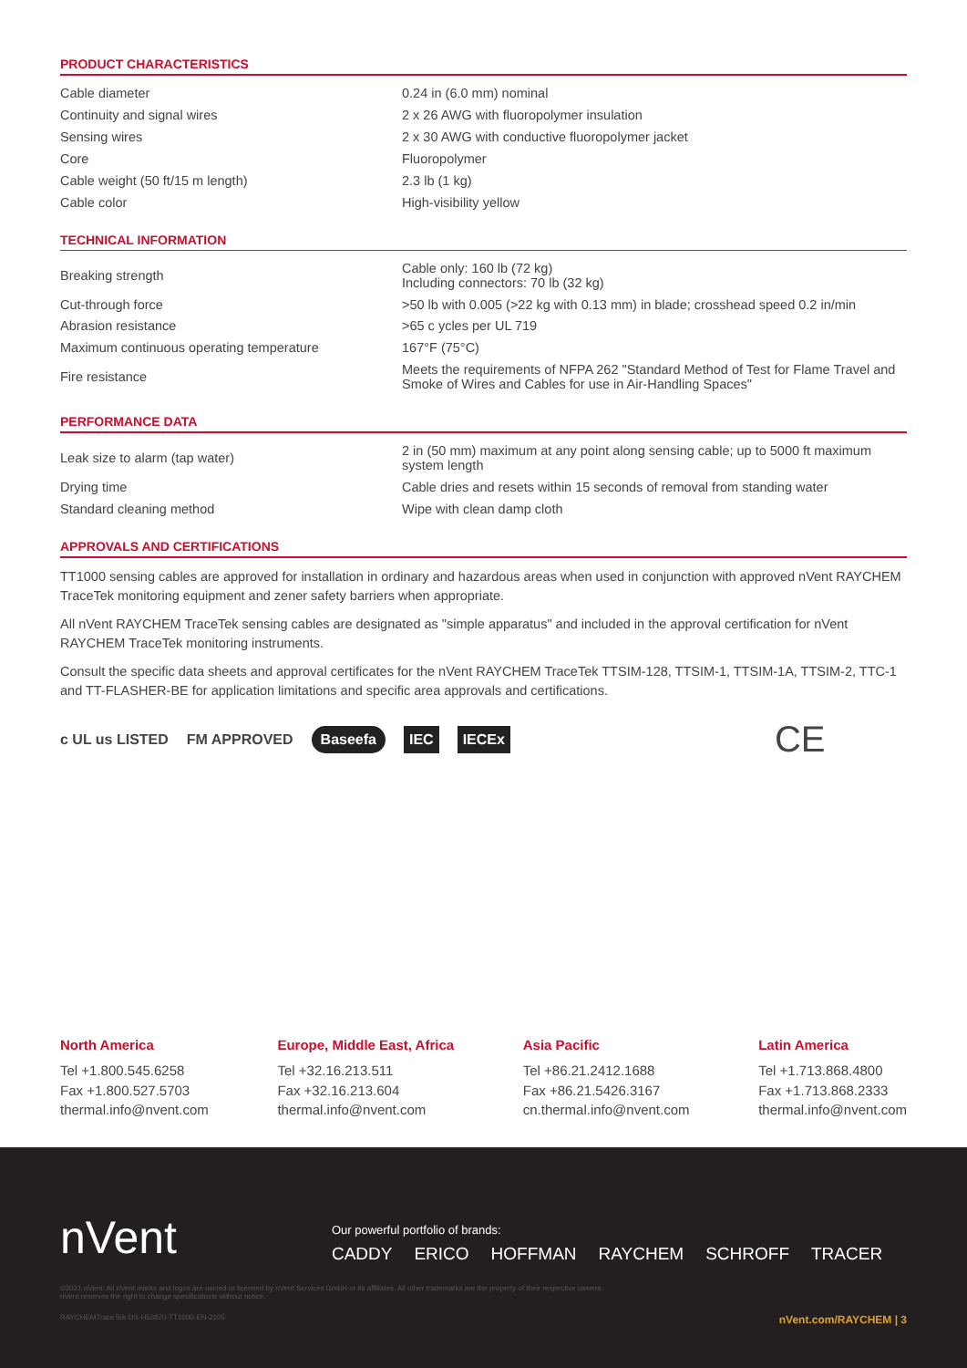PRODUCT CHARACTERISTICS
| Cable diameter | 0.24 in (6.0 mm) nominal |
| Continuity and signal wires | 2 x 26 AWG with fluoropolymer insulation |
| Sensing wires | 2 x 30 AWG with conductive fluoropolymer jacket |
| Core | Fluoropolymer |
| Cable weight (50 ft/15 m length) | 2.3 lb (1 kg) |
| Cable color | High-visibility yellow |
TECHNICAL INFORMATION
| Breaking strength | Cable only: 160 lb (72 kg) Including connectors: 70 lb (32 kg) |
| Cut-through force | >50 lb with 0.005 (>22 kg with 0.13 mm) in blade; crosshead speed 0.2 in/min |
| Abrasion resistance | >65 c ycles per UL 719 |
| Maximum continuous operating temperature | 167°F (75°C) |
| Fire resistance | Meets the requirements of NFPA 262 "Standard Method of Test for Flame Travel and Smoke of Wires and Cables for use in Air-Handling Spaces" |
PERFORMANCE DATA
| Leak size to alarm (tap water) | 2 in (50 mm) maximum at any point along sensing cable; up to 5000 ft maximum system length |
| Drying time | Cable dries and resets within 15 seconds of removal from standing water |
| Standard cleaning method | Wipe with clean damp cloth |
APPROVALS AND CERTIFICATIONS
TT1000 sensing cables are approved for installation in ordinary and hazardous areas when used in conjunction with approved nVent RAYCHEM TraceTek monitoring equipment and zener safety barriers when appropriate.
All nVent RAYCHEM TraceTek sensing cables are designated as "simple apparatus" and included in the approval certification for nVent RAYCHEM TraceTek monitoring instruments.
Consult the specific data sheets and approval certificates for the nVent RAYCHEM TraceTek TTSIM-128, TTSIM-1, TTSIM-1A, TTSIM-2, TTC-1 and TT-FLASHER-BE for application limitations and specific area approvals and certifications.
c UL us LISTED FM APPROVED Baseefa IEC IECEx CE
North America
Tel +1.800.545.6258
Fax +1.800.527.5703
thermal.info@nvent.com
Europe, Middle East, Africa
Tel +32.16.213.511
Fax +32.16.213.604
thermal.info@nvent.com
Asia Pacific
Tel +86.21.2412.1688
Fax +86.21.5426.3167
cn.thermal.info@nvent.com
Latin America
Tel +1.713.868.4800
Fax +1.713.868.2333
thermal.info@nvent.com
nVent
Our powerful portfolio of brands:
CADDY ERICO HOFFMAN RAYCHEM SCHROFF TRACER
©2021 nVent. All nVent marks and logos are owned or licensed by nVent Services GmbH or its affiliates. All other trademarks are the property of their respective owners.
nVent reserves the right to change specifications without notice.
RAYCHEMTraceTek-DS-H53870-TT1000-EN-2105 nVent.com/RAYCHEM | 3